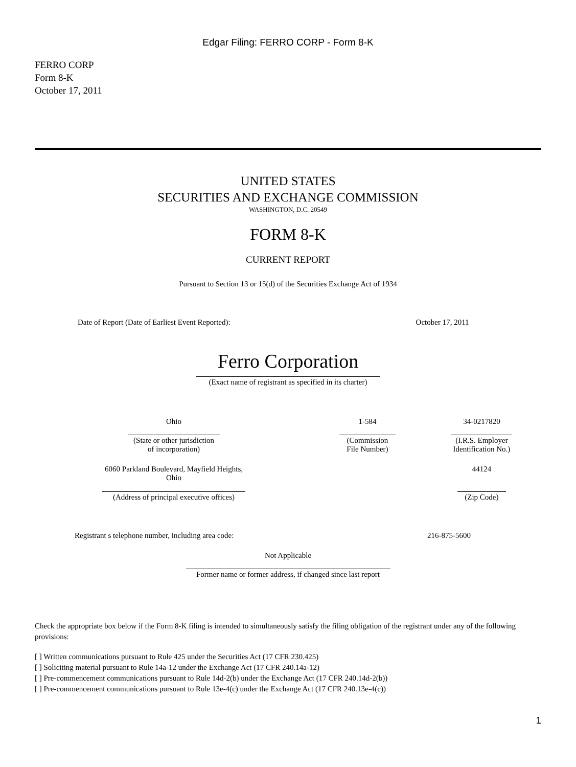Edgar Filing: FERRO CORP - Form 8-K
FERRO CORP
Form 8-K
October 17, 2011
UNITED STATES
SECURITIES AND EXCHANGE COMMISSION
WASHINGTON, D.C. 20549
FORM 8-K
CURRENT REPORT
Pursuant to Section 13 or 15(d) of the Securities Exchange Act of 1934
| Date of Report (Date of Earliest Event Reported): | October 17, 2011 |
Ferro Corporation
(Exact name of registrant as specified in its charter)
| Ohio (State or other jurisdiction of incorporation) | 1-584 (Commission File Number) | 34-0217820 (I.R.S. Employer Identification No.) |
| 6060 Parkland Boulevard, Mayfield Heights, Ohio (Address of principal executive offices) | | 44124 (Zip Code) |
| Registrant s telephone number, including area code: | 216-875-5600 |
Not Applicable
Former name or former address, if changed since last report
Check the appropriate box below if the Form 8-K filing is intended to simultaneously satisfy the filing obligation of the registrant under any of the following provisions:
[ ] Written communications pursuant to Rule 425 under the Securities Act (17 CFR 230.425)
[ ] Soliciting material pursuant to Rule 14a-12 under the Exchange Act (17 CFR 240.14a-12)
[ ] Pre-commencement communications pursuant to Rule 14d-2(b) under the Exchange Act (17 CFR 240.14d-2(b))
[ ] Pre-commencement communications pursuant to Rule 13e-4(c) under the Exchange Act (17 CFR 240.13e-4(c))
1